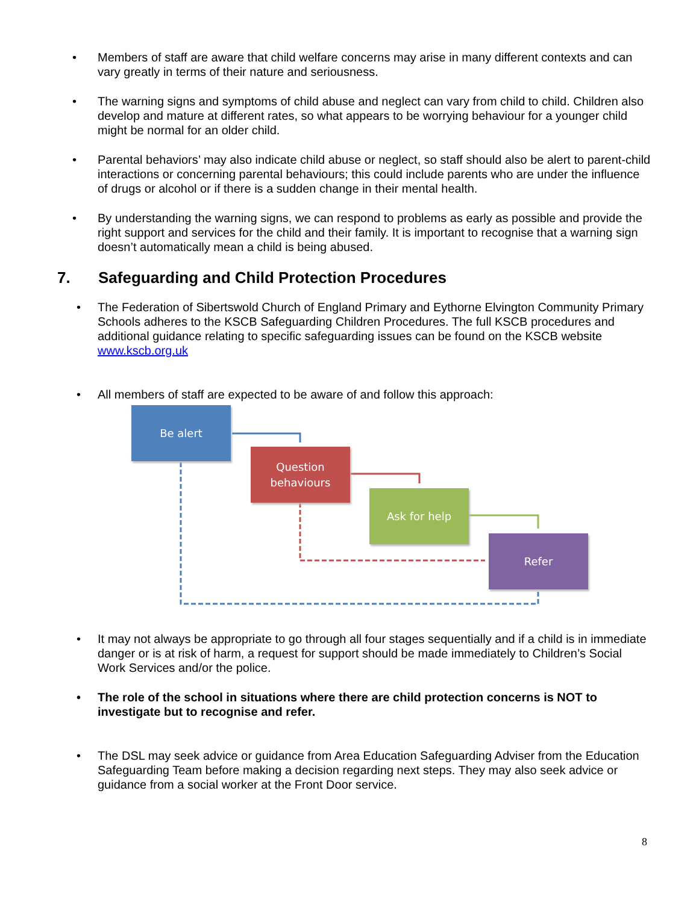• Members of staff are aware that child welfare concerns may arise in many different contexts and can vary greatly in terms of their nature and seriousness.
• The warning signs and symptoms of child abuse and neglect can vary from child to child. Children also develop and mature at different rates, so what appears to be worrying behaviour for a younger child might be normal for an older child.
• Parental behaviors’ may also indicate child abuse or neglect, so staff should also be alert to parent-child interactions or concerning parental behaviours; this could include parents who are under the influence of drugs or alcohol or if there is a sudden change in their mental health.
• By understanding the warning signs, we can respond to problems as early as possible and provide the right support and services for the child and their family. It is important to recognise that a warning sign doesn’t automatically mean a child is being abused.
7. Safeguarding and Child Protection Procedures
• The Federation of Sibertswold Church of England Primary and Eythorne Elvington Community Primary Schools adheres to the KSCB Safeguarding Children Procedures. The full KSCB procedures and additional guidance relating to specific safeguarding issues can be found on the KSCB website www.kscb.org.uk
• All members of staff are expected to be aware of and follow this approach:
Be alert
Question
behaviours
Ask for help
Refer
• It may not always be appropriate to go through all four stages sequentially and if a child is in immediate danger or is at risk of harm, a request for support should be made immediately to Children’s Social Work Services and/or the police.
• The role of the school in situations where there are child protection concerns is NOT to investigate but to recognise and refer.
• The DSL may seek advice or guidance from Area Education Safeguarding Adviser from the Education Safeguarding Team before making a decision regarding next steps. They may also seek advice or guidance from a social worker at the Front Door service.
8